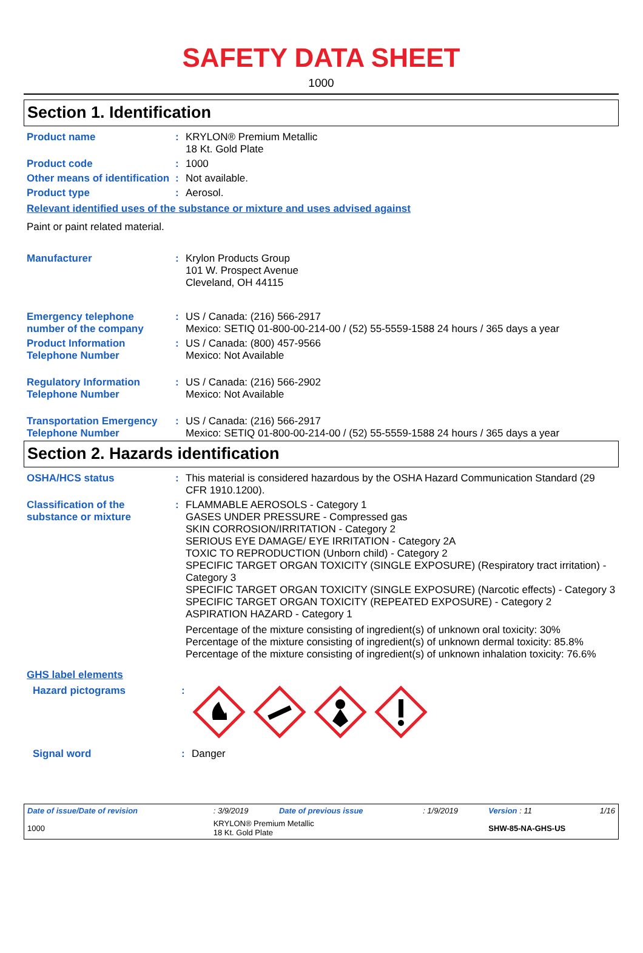SAFETY DATA SHEET
1000
Section 1. Identification
| Product name | : | KRYLON® Premium Metallic 18 Kt. Gold Plate |
| Product code | : | 1000 |
| Other means of identification | : | Not available. |
| Product type | : | Aerosol. |
Relevant identified uses of the substance or mixture and uses advised against
Paint or paint related material.
| Manufacturer | : | Krylon Products Group 101 W. Prospect Avenue Cleveland, OH 44115 |
| Emergency telephone number of the company | : | US / Canada: (216) 566-2917 Mexico: SETIQ 01-800-00-214-00 / (52) 55-5559-1588 24 hours / 365 days a year |
| Product Information Telephone Number | : | US / Canada: (800) 457-9566 Mexico: Not Available |
| Regulatory Information Telephone Number | : | US / Canada: (216) 566-2902 Mexico: Not Available |
| Transportation Emergency Telephone Number | : | US / Canada: (216) 566-2917 Mexico: SETIQ 01-800-00-214-00 / (52) 55-5559-1588 24 hours / 365 days a year |
Section 2. Hazards identification
| OSHA/HCS status | : | This material is considered hazardous by the OSHA Hazard Communication Standard (29 CFR 1910.1200). |
| Classification of the substance or mixture | : | FLAMMABLE AEROSOLS - Category 1 GASES UNDER PRESSURE - Compressed gas SKIN CORROSION/IRRITATION - Category 2 SERIOUS EYE DAMAGE/ EYE IRRITATION - Category 2A TOXIC TO REPRODUCTION (Unborn child) - Category 2 SPECIFIC TARGET ORGAN TOXICITY (SINGLE EXPOSURE) (Respiratory tract irritation) - Category 3 SPECIFIC TARGET ORGAN TOXICITY (SINGLE EXPOSURE) (Narcotic effects) - Category 3 SPECIFIC TARGET ORGAN TOXICITY (REPEATED EXPOSURE) - Category 2 ASPIRATION HAZARD - Category 1 Percentage of the mixture consisting of ingredient(s) of unknown oral toxicity: 30% Percentage of the mixture consisting of ingredient(s) of unknown dermal toxicity: 85.8% Percentage of the mixture consisting of ingredient(s) of unknown inhalation toxicity: 76.6% |
GHS label elements
| Hazard pictograms | : | |
| Signal word | : | Danger |
| Date of issue/Date of revision | : 3/9/2019 | Date of previous issue | : 1/9/2019 | Version : 11 | 1/16 |
| 1000 | KRYLON® Premium Metallic 18 Kt. Gold Plate | | | SHW-85-NA-GHS-US | |